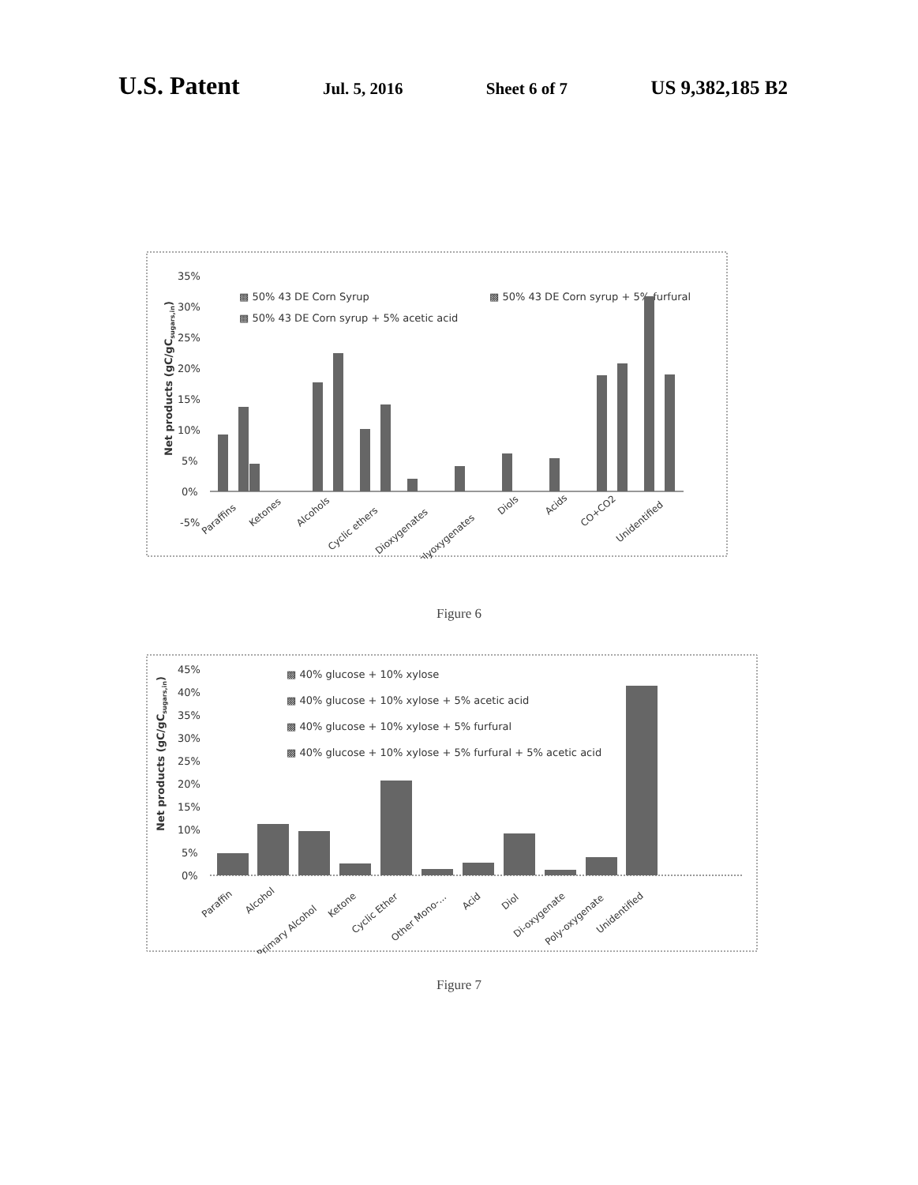U.S. Patent Jul. 5, 2016 Sheet 6 of 7 US 9,382,185 B2
35%
30%
25%
20%
15%
10%
5%
0%
-5%
▩ 50% 43 DE Corn Syrup
▩ 50% 43 DE Corn syrup + 5% furfural
▩ 50% 43 DE Corn syrup + 5% acetic acid
Net products (gC/gCsugars,in)
Paraffins
Ketones
Alcohols
Cyclic ethers
Dioxygenates
Polyoxygenates
Diols
Acids
CO+CO2
Unidentified
Figure 6
45%
40%
35%
30%
25%
20%
15%
10%
5%
0%
▩ 40% glucose + 10% xylose
▩ 40% glucose + 10% xylose + 5% acetic acid
▩ 40% glucose + 10% xylose + 5% furfural
▩ 40% glucose + 10% xylose + 5% furfural + 5% acetic acid
Net products (gC/gCsugars,in)
Paraffin
Alcohol
Primary Alcohol
Ketone
Cyclic Ether
Other Mono-...
Acid
Diol
Di-oxygenate
Poly-oxygenate
Unidentified
Figure 7